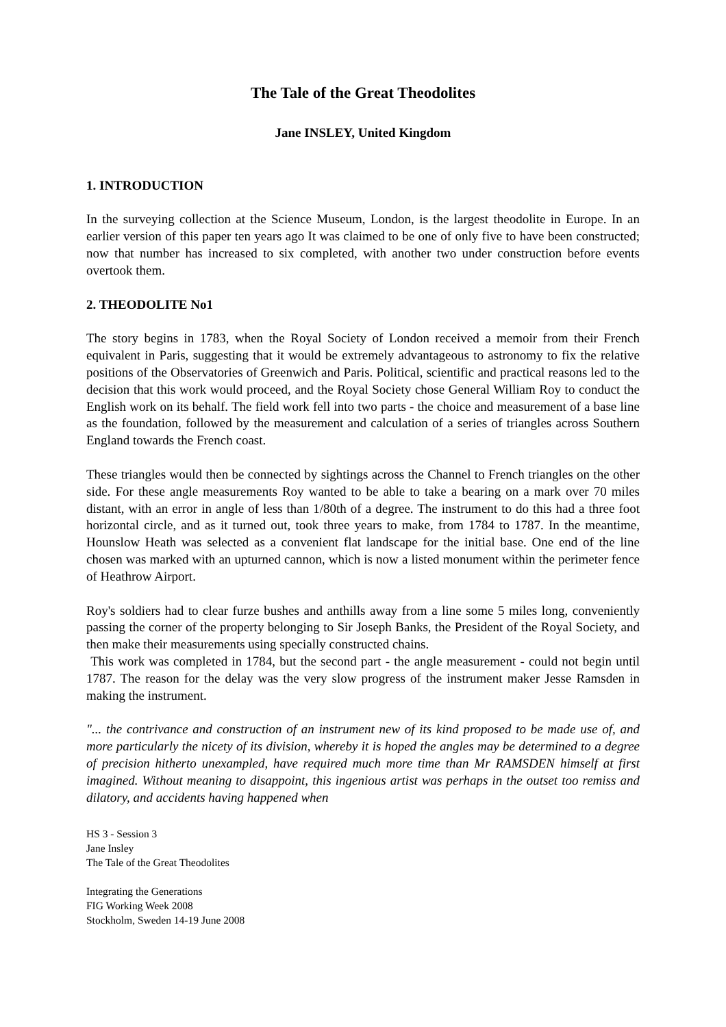The Tale of the Great Theodolites
Jane INSLEY, United Kingdom
1. INTRODUCTION
In the surveying collection at the Science Museum, London, is the largest theodolite in Europe. In an earlier version of this paper ten years ago It was claimed to be one of only five to have been constructed; now that number has increased to six completed, with another two under construction before events overtook them.
2. THEODOLITE No1
The story begins in 1783, when the Royal Society of London received a memoir from their French equivalent in Paris, suggesting that it would be extremely advantageous to astronomy to fix the relative positions of the Observatories of Greenwich and Paris. Political, scientific and practical reasons led to the decision that this work would proceed, and the Royal Society chose General William Roy to conduct the English work on its behalf. The field work fell into two parts - the choice and measurement of a base line as the foundation, followed by the measurement and calculation of a series of triangles across Southern England towards the French coast.
These triangles would then be connected by sightings across the Channel to French triangles on the other side. For these angle measurements Roy wanted to be able to take a bearing on a mark over 70 miles distant, with an error in angle of less than 1/80th of a degree. The instrument to do this had a three foot horizontal circle, and as it turned out, took three years to make, from 1784 to 1787. In the meantime, Hounslow Heath was selected as a convenient flat landscape for the initial base. One end of the line chosen was marked with an upturned cannon, which is now a listed monument within the perimeter fence of Heathrow Airport.
Roy's soldiers had to clear furze bushes and anthills away from a line some 5 miles long, conveniently passing the corner of the property belonging to Sir Joseph Banks, the President of the Royal Society, and then make their measurements using specially constructed chains.
This work was completed in 1784, but the second part - the angle measurement - could not begin until 1787. The reason for the delay was the very slow progress of the instrument maker Jesse Ramsden in making the instrument.
"... the contrivance and construction of an instrument new of its kind proposed to be made use of, and more particularly the nicety of its division, whereby it is hoped the angles may be determined to a degree of precision hitherto unexampled, have required much more time than Mr RAMSDEN himself at first imagined. Without meaning to disappoint, this ingenious artist was perhaps in the outset too remiss and dilatory, and accidents having happened when
HS 3 - Session 3
Jane Insley
The Tale of the Great Theodolites
Integrating the Generations
FIG Working Week 2008
Stockholm, Sweden 14-19 June 2008